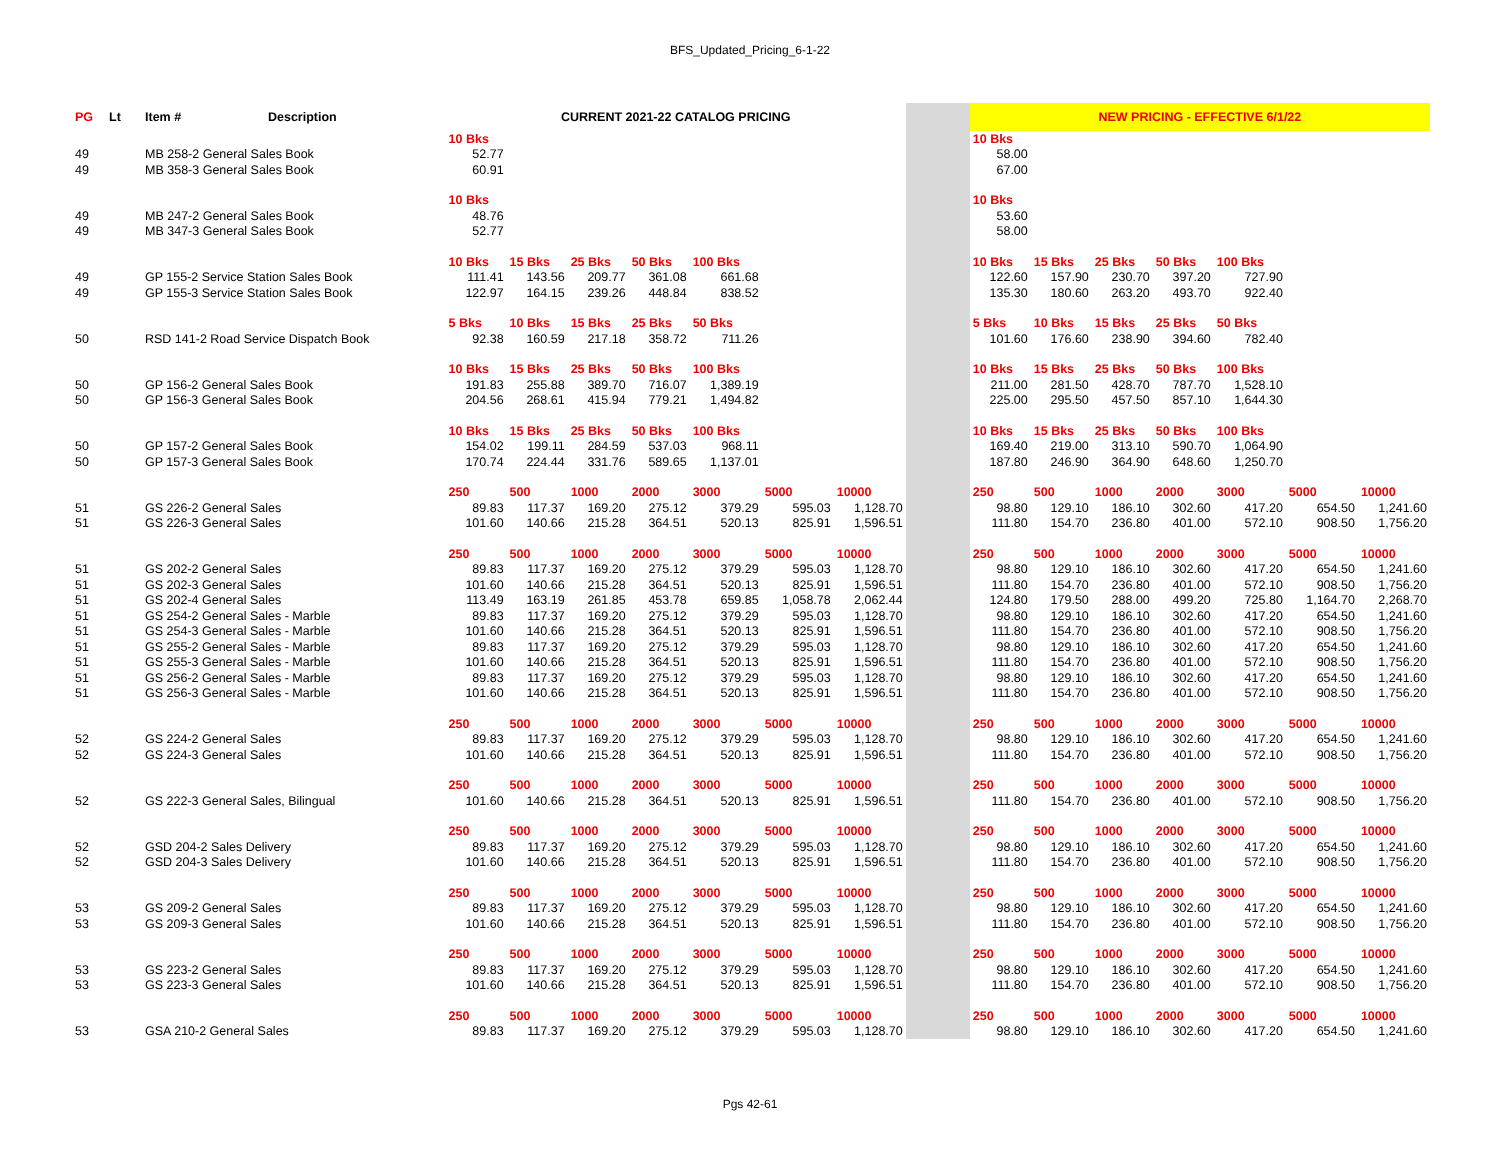BFS_Updated_Pricing_6-1-22
| PG | Lt | Item # Description | CURRENT 2021-22 CATALOG PRICING | | | | | | | | NEW PRICING - EFFECTIVE 6/1/22 | | | | | | |
| --- | --- | --- | --- | --- | --- | --- | --- | --- | --- | --- | --- | --- | --- | --- | --- | --- | --- |
| | | | 10 Bks | | | | | | | | 10 Bks | | | | | | |
| 49 | | MB 258-2 General Sales Book | 52.77 | | | | | | | | 58.00 | | | | | | |
| 49 | | MB 358-3 General Sales Book | 60.91 | | | | | | | | 67.00 | | | | | | |
| | | | 10 Bks | | | | | | | | 10 Bks | | | | | | |
| 49 | | MB 247-2 General Sales Book | 48.76 | | | | | | | | 53.60 | | | | | | |
| 49 | | MB 347-3 General Sales Book | 52.77 | | | | | | | | 58.00 | | | | | | |
| | | | 10 Bks | 15 Bks | 25 Bks | 50 Bks | 100 Bks | | | | 10 Bks | 15 Bks | 25 Bks | 50 Bks | 100 Bks | | |
| 49 | | GP 155-2 Service Station Sales Book | 111.41 | 143.56 | 209.77 | 361.08 | 661.68 | | | | 122.60 | 157.90 | 230.70 | 397.20 | 727.90 | | |
| 49 | | GP 155-3 Service Station Sales Book | 122.97 | 164.15 | 239.26 | 448.84 | 838.52 | | | | 135.30 | 180.60 | 263.20 | 493.70 | 922.40 | | |
| | | | 5 Bks | 10 Bks | 15 Bks | 25 Bks | 50 Bks | | | | 5 Bks | 10 Bks | 15 Bks | 25 Bks | 50 Bks | | |
| 50 | | RSD 141-2 Road Service Dispatch Book | 92.38 | 160.59 | 217.18 | 358.72 | 711.26 | | | | 101.60 | 176.60 | 238.90 | 394.60 | 782.40 | | |
| | | | 10 Bks | 15 Bks | 25 Bks | 50 Bks | 100 Bks | | | | 10 Bks | 15 Bks | 25 Bks | 50 Bks | 100 Bks | | |
| 50 | | GP 156-2 General Sales Book | 191.83 | 255.88 | 389.70 | 716.07 | 1,389.19 | | | | 211.00 | 281.50 | 428.70 | 787.70 | 1,528.10 | | |
| 50 | | GP 156-3 General Sales Book | 204.56 | 268.61 | 415.94 | 779.21 | 1,494.82 | | | | 225.00 | 295.50 | 457.50 | 857.10 | 1,644.30 | | |
| | | | 10 Bks | 15 Bks | 25 Bks | 50 Bks | 100 Bks | | | | 10 Bks | 15 Bks | 25 Bks | 50 Bks | 100 Bks | | |
| 50 | | GP 157-2 General Sales Book | 154.02 | 199.11 | 284.59 | 537.03 | 968.11 | | | | 169.40 | 219.00 | 313.10 | 590.70 | 1,064.90 | | |
| 50 | | GP 157-3 General Sales Book | 170.74 | 224.44 | 331.76 | 589.65 | 1,137.01 | | | | 187.80 | 246.90 | 364.90 | 648.60 | 1,250.70 | | |
| | | | 250 | 500 | 1000 | 2000 | 3000 | 5000 | 10000 | | 250 | 500 | 1000 | 2000 | 3000 | 5000 | 10000 |
| 51 | | GS 226-2 General Sales | 89.83 | 117.37 | 169.20 | 275.12 | 379.29 | 595.03 | 1,128.70 | | 98.80 | 129.10 | 186.10 | 302.60 | 417.20 | 654.50 | 1,241.60 |
| 51 | | GS 226-3 General Sales | 101.60 | 140.66 | 215.28 | 364.51 | 520.13 | 825.91 | 1,596.51 | | 111.80 | 154.70 | 236.80 | 401.00 | 572.10 | 908.50 | 1,756.20 |
| | | | 250 | 500 | 1000 | 2000 | 3000 | 5000 | 10000 | | 250 | 500 | 1000 | 2000 | 3000 | 5000 | 10000 |
| 51 | | GS 202-2 General Sales | 89.83 | 117.37 | 169.20 | 275.12 | 379.29 | 595.03 | 1,128.70 | | 98.80 | 129.10 | 186.10 | 302.60 | 417.20 | 654.50 | 1,241.60 |
| 51 | | GS 202-3 General Sales | 101.60 | 140.66 | 215.28 | 364.51 | 520.13 | 825.91 | 1,596.51 | | 111.80 | 154.70 | 236.80 | 401.00 | 572.10 | 908.50 | 1,756.20 |
| 51 | | GS 202-4 General Sales | 113.49 | 163.19 | 261.85 | 453.78 | 659.85 | 1,058.78 | 2,062.44 | | 124.80 | 179.50 | 288.00 | 499.20 | 725.80 | 1,164.70 | 2,268.70 |
| 51 | | GS 254-2 General Sales - Marble | 89.83 | 117.37 | 169.20 | 275.12 | 379.29 | 595.03 | 1,128.70 | | 98.80 | 129.10 | 186.10 | 302.60 | 417.20 | 654.50 | 1,241.60 |
| 51 | | GS 254-3 General Sales - Marble | 101.60 | 140.66 | 215.28 | 364.51 | 520.13 | 825.91 | 1,596.51 | | 111.80 | 154.70 | 236.80 | 401.00 | 572.10 | 908.50 | 1,756.20 |
| 51 | | GS 255-2 General Sales - Marble | 89.83 | 117.37 | 169.20 | 275.12 | 379.29 | 595.03 | 1,128.70 | | 98.80 | 129.10 | 186.10 | 302.60 | 417.20 | 654.50 | 1,241.60 |
| 51 | | GS 255-3 General Sales - Marble | 101.60 | 140.66 | 215.28 | 364.51 | 520.13 | 825.91 | 1,596.51 | | 111.80 | 154.70 | 236.80 | 401.00 | 572.10 | 908.50 | 1,756.20 |
| 51 | | GS 256-2 General Sales - Marble | 89.83 | 117.37 | 169.20 | 275.12 | 379.29 | 595.03 | 1,128.70 | | 98.80 | 129.10 | 186.10 | 302.60 | 417.20 | 654.50 | 1,241.60 |
| 51 | | GS 256-3 General Sales - Marble | 101.60 | 140.66 | 215.28 | 364.51 | 520.13 | 825.91 | 1,596.51 | | 111.80 | 154.70 | 236.80 | 401.00 | 572.10 | 908.50 | 1,756.20 |
| | | | 250 | 500 | 1000 | 2000 | 3000 | 5000 | 10000 | | 250 | 500 | 1000 | 2000 | 3000 | 5000 | 10000 |
| 52 | | GS 224-2 General Sales | 89.83 | 117.37 | 169.20 | 275.12 | 379.29 | 595.03 | 1,128.70 | | 98.80 | 129.10 | 186.10 | 302.60 | 417.20 | 654.50 | 1,241.60 |
| 52 | | GS 224-3 General Sales | 101.60 | 140.66 | 215.28 | 364.51 | 520.13 | 825.91 | 1,596.51 | | 111.80 | 154.70 | 236.80 | 401.00 | 572.10 | 908.50 | 1,756.20 |
| | | | 250 | 500 | 1000 | 2000 | 3000 | 5000 | 10000 | | 250 | 500 | 1000 | 2000 | 3000 | 5000 | 10000 |
| 52 | | GS 222-3 General Sales, Bilingual | 101.60 | 140.66 | 215.28 | 364.51 | 520.13 | 825.91 | 1,596.51 | | 111.80 | 154.70 | 236.80 | 401.00 | 572.10 | 908.50 | 1,756.20 |
| | | | 250 | 500 | 1000 | 2000 | 3000 | 5000 | 10000 | | 250 | 500 | 1000 | 2000 | 3000 | 5000 | 10000 |
| 52 | | GSD 204-2 Sales Delivery | 89.83 | 117.37 | 169.20 | 275.12 | 379.29 | 595.03 | 1,128.70 | | 98.80 | 129.10 | 186.10 | 302.60 | 417.20 | 654.50 | 1,241.60 |
| 52 | | GSD 204-3 Sales Delivery | 101.60 | 140.66 | 215.28 | 364.51 | 520.13 | 825.91 | 1,596.51 | | 111.80 | 154.70 | 236.80 | 401.00 | 572.10 | 908.50 | 1,756.20 |
| | | | 250 | 500 | 1000 | 2000 | 3000 | 5000 | 10000 | | 250 | 500 | 1000 | 2000 | 3000 | 5000 | 10000 |
| 53 | | GS 209-2 General Sales | 89.83 | 117.37 | 169.20 | 275.12 | 379.29 | 595.03 | 1,128.70 | | 98.80 | 129.10 | 186.10 | 302.60 | 417.20 | 654.50 | 1,241.60 |
| 53 | | GS 209-3 General Sales | 101.60 | 140.66 | 215.28 | 364.51 | 520.13 | 825.91 | 1,596.51 | | 111.80 | 154.70 | 236.80 | 401.00 | 572.10 | 908.50 | 1,756.20 |
| | | | 250 | 500 | 1000 | 2000 | 3000 | 5000 | 10000 | | 250 | 500 | 1000 | 2000 | 3000 | 5000 | 10000 |
| 53 | | GS 223-2 General Sales | 89.83 | 117.37 | 169.20 | 275.12 | 379.29 | 595.03 | 1,128.70 | | 98.80 | 129.10 | 186.10 | 302.60 | 417.20 | 654.50 | 1,241.60 |
| 53 | | GS 223-3 General Sales | 101.60 | 140.66 | 215.28 | 364.51 | 520.13 | 825.91 | 1,596.51 | | 111.80 | 154.70 | 236.80 | 401.00 | 572.10 | 908.50 | 1,756.20 |
| | | | 250 | 500 | 1000 | 2000 | 3000 | 5000 | 10000 | | 250 | 500 | 1000 | 2000 | 3000 | 5000 | 10000 |
| 53 | | GSA 210-2 General Sales | 89.83 | 117.37 | 169.20 | 275.12 | 379.29 | 595.03 | 1,128.70 | | 98.80 | 129.10 | 186.10 | 302.60 | 417.20 | 654.50 | 1,241.60 |
Pgs 42-61